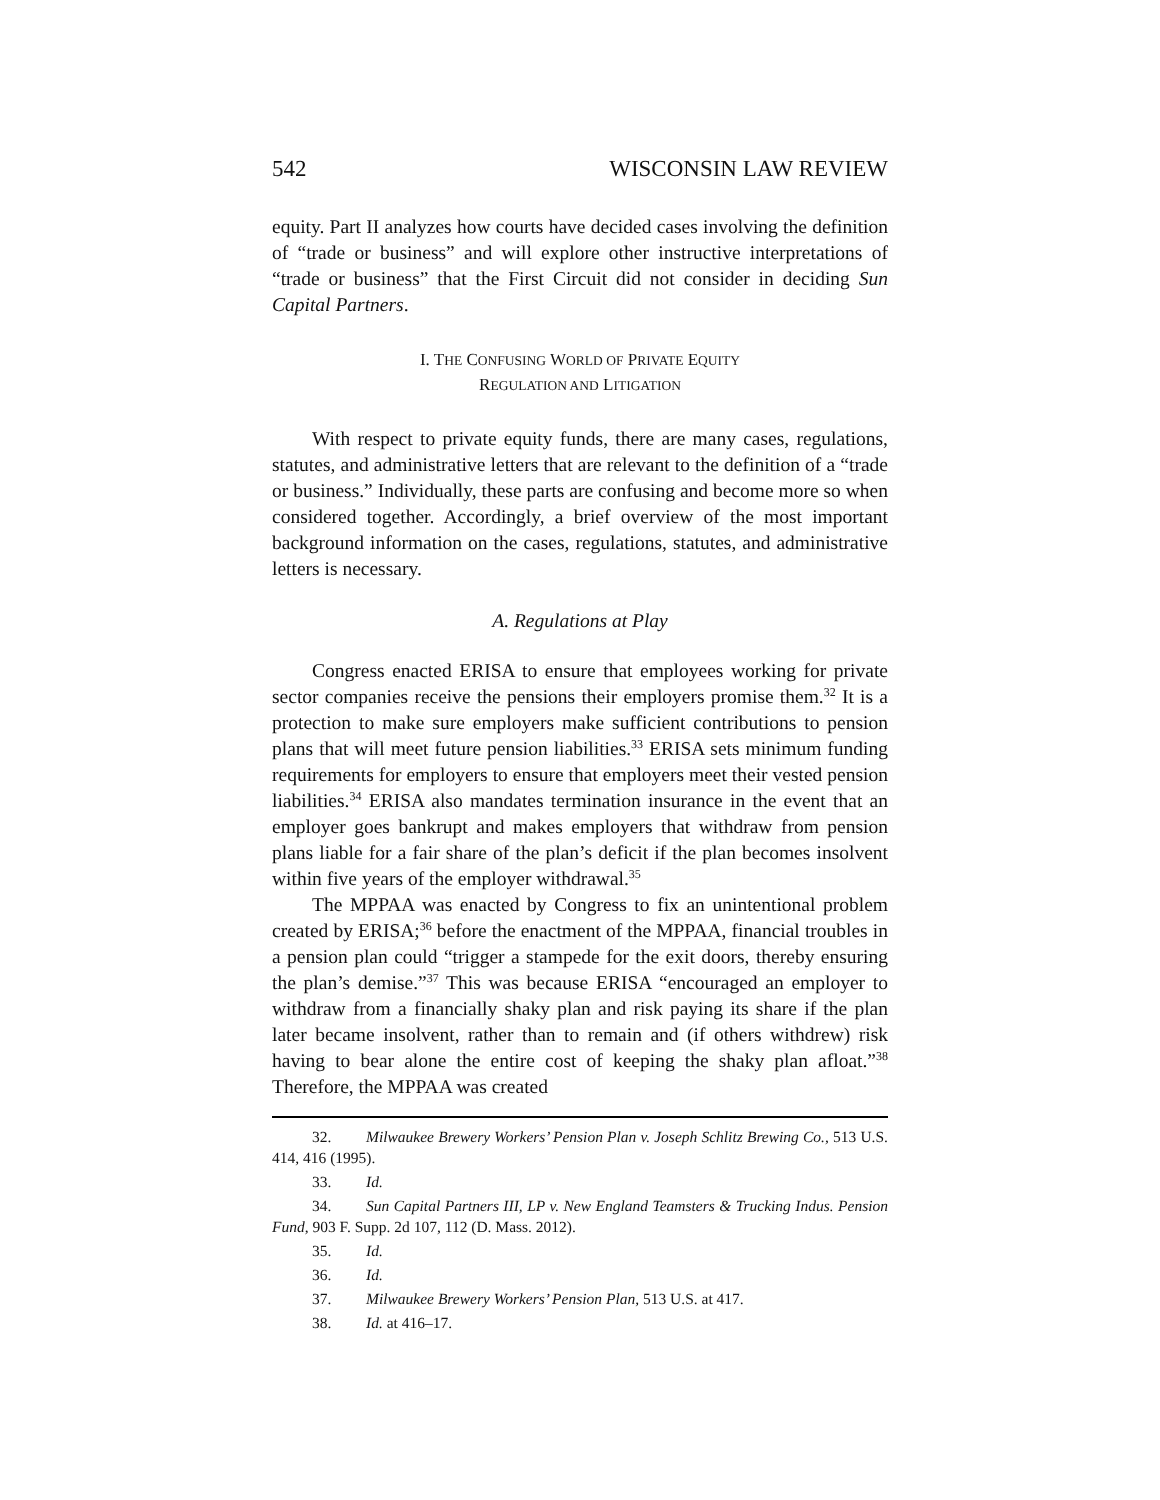542 WISCONSIN LAW REVIEW
equity. Part II analyzes how courts have decided cases involving the definition of “trade or business” and will explore other instructive interpretations of “trade or business” that the First Circuit did not consider in deciding Sun Capital Partners.
I. THE CONFUSING WORLD OF PRIVATE EQUITY
REGULATION AND LITIGATION
With respect to private equity funds, there are many cases, regulations, statutes, and administrative letters that are relevant to the definition of a “trade or business.” Individually, these parts are confusing and become more so when considered together. Accordingly, a brief overview of the most important background information on the cases, regulations, statutes, and administrative letters is necessary.
A. Regulations at Play
Congress enacted ERISA to ensure that employees working for private sector companies receive the pensions their employers promise them.<sup>32</sup> It is a protection to make sure employers make sufficient contributions to pension plans that will meet future pension liabilities.<sup>33</sup> ERISA sets minimum funding requirements for employers to ensure that employers meet their vested pension liabilities.<sup>34</sup> ERISA also mandates termination insurance in the event that an employer goes bankrupt and makes employers that withdraw from pension plans liable for a fair share of the plan’s deficit if the plan becomes insolvent within five years of the employer withdrawal.<sup>35</sup>
The MPPAA was enacted by Congress to fix an unintentional problem created by ERISA;<sup>36</sup> before the enactment of the MPPAA, financial troubles in a pension plan could “trigger a stampede for the exit doors, thereby ensuring the plan’s demise.”<sup>37</sup> This was because ERISA “encouraged an employer to withdraw from a financially shaky plan and risk paying its share if the plan later became insolvent, rather than to remain and (if others withdrew) risk having to bear alone the entire cost of keeping the shaky plan afloat.”<sup>38</sup> Therefore, the MPPAA was created
32. Milwaukee Brewery Workers’ Pension Plan v. Joseph Schlitz Brewing Co., 513 U.S. 414, 416 (1995).
33. Id.
34. Sun Capital Partners III, LP v. New England Teamsters & Trucking Indus. Pension Fund, 903 F. Supp. 2d 107, 112 (D. Mass. 2012).
35. Id.
36. Id.
37. Milwaukee Brewery Workers’ Pension Plan, 513 U.S. at 417.
38. Id. at 416–17.